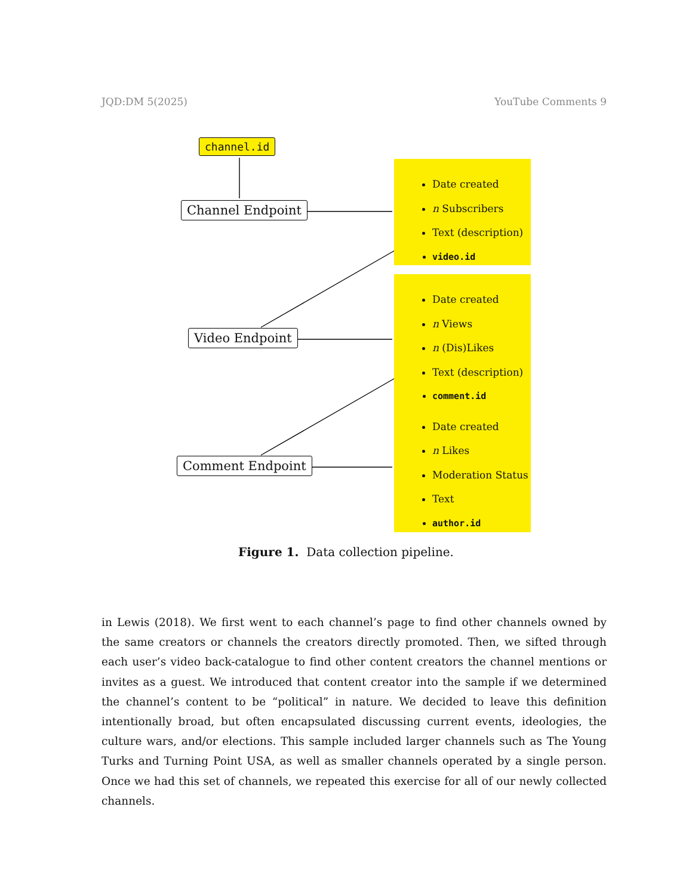JQD:DM 5(2025) YouTube Comments 9
channel.id
Channel Endpoint
Video Endpoint
Comment Endpoint
Date created
n Subscribers
Text (description)
video.id
Date created
n Views
n (Dis)Likes
Text (description)
comment.id
Date created
n Likes
Moderation Status
Text
author.id
Figure 1. Data collection pipeline.
in Lewis (2018). We first went to each channel’s page to find other channels owned by the same creators or channels the creators directly promoted. Then, we sifted through each user’s video back-catalogue to find other content creators the channel mentions or invites as a guest. We introduced that content creator into the sample if we determined the channel’s content to be “political” in nature. We decided to leave this definition intentionally broad, but often encapsulated discussing current events, ideologies, the culture wars, and/or elections. This sample included larger channels such as The Young Turks and Turning Point USA, as well as smaller channels operated by a single person. Once we had this set of channels, we repeated this exercise for all of our newly collected channels.